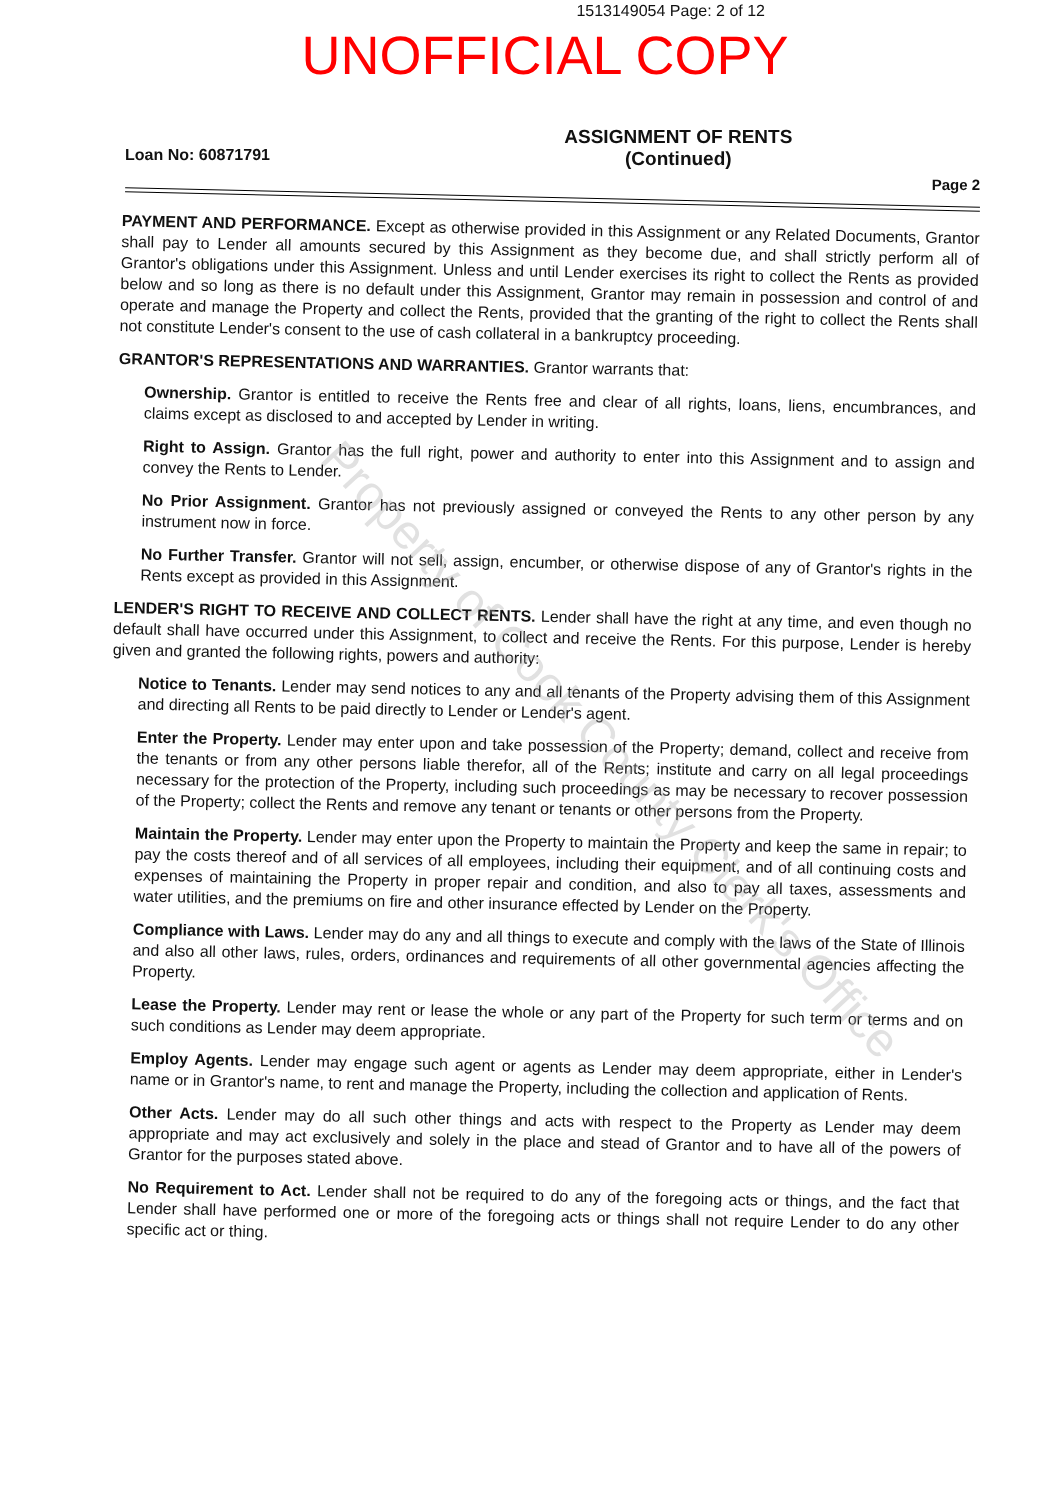1513149054 Page: 2 of 12
UNOFFICIAL COPY
Loan No: 60871791
ASSIGNMENT OF RENTS
(Continued)
Page 2
PAYMENT AND PERFORMANCE. Except as otherwise provided in this Assignment or any Related Documents, Grantor shall pay to Lender all amounts secured by this Assignment as they become due, and shall strictly perform all of Grantor's obligations under this Assignment. Unless and until Lender exercises its right to collect the Rents as provided below and so long as there is no default under this Assignment, Grantor may remain in possession and control of and operate and manage the Property and collect the Rents, provided that the granting of the right to collect the Rents shall not constitute Lender's consent to the use of cash collateral in a bankruptcy proceeding.
GRANTOR'S REPRESENTATIONS AND WARRANTIES. Grantor warrants that:
Ownership. Grantor is entitled to receive the Rents free and clear of all rights, loans, liens, encumbrances, and claims except as disclosed to and accepted by Lender in writing.
Right to Assign. Grantor has the full right, power and authority to enter into this Assignment and to assign and convey the Rents to Lender.
No Prior Assignment. Grantor has not previously assigned or conveyed the Rents to any other person by any instrument now in force.
No Further Transfer. Grantor will not sell, assign, encumber, or otherwise dispose of any of Grantor's rights in the Rents except as provided in this Assignment.
LENDER'S RIGHT TO RECEIVE AND COLLECT RENTS. Lender shall have the right at any time, and even though no default shall have occurred under this Assignment, to collect and receive the Rents. For this purpose, Lender is hereby given and granted the following rights, powers and authority:
Notice to Tenants. Lender may send notices to any and all tenants of the Property advising them of this Assignment and directing all Rents to be paid directly to Lender or Lender's agent.
Enter the Property. Lender may enter upon and take possession of the Property; demand, collect and receive from the tenants or from any other persons liable therefor, all of the Rents; institute and carry on all legal proceedings necessary for the protection of the Property, including such proceedings as may be necessary to recover possession of the Property; collect the Rents and remove any tenant or tenants or other persons from the Property.
Maintain the Property. Lender may enter upon the Property to maintain the Property and keep the same in repair; to pay the costs thereof and of all services of all employees, including their equipment, and of all continuing costs and expenses of maintaining the Property in proper repair and condition, and also to pay all taxes, assessments and water utilities, and the premiums on fire and other insurance effected by Lender on the Property.
Compliance with Laws. Lender may do any and all things to execute and comply with the laws of the State of Illinois and also all other laws, rules, orders, ordinances and requirements of all other governmental agencies affecting the Property.
Lease the Property. Lender may rent or lease the whole or any part of the Property for such term or terms and on such conditions as Lender may deem appropriate.
Employ Agents. Lender may engage such agent or agents as Lender may deem appropriate, either in Lender's name or in Grantor's name, to rent and manage the Property, including the collection and application of Rents.
Other Acts. Lender may do all such other things and acts with respect to the Property as Lender may deem appropriate and may act exclusively and solely in the place and stead of Grantor and to have all of the powers of Grantor for the purposes stated above.
No Requirement to Act. Lender shall not be required to do any of the foregoing acts or things, and the fact that Lender shall have performed one or more of the foregoing acts or things shall not require Lender to do any other specific act or thing.
Property of Cook County Clerk's Office